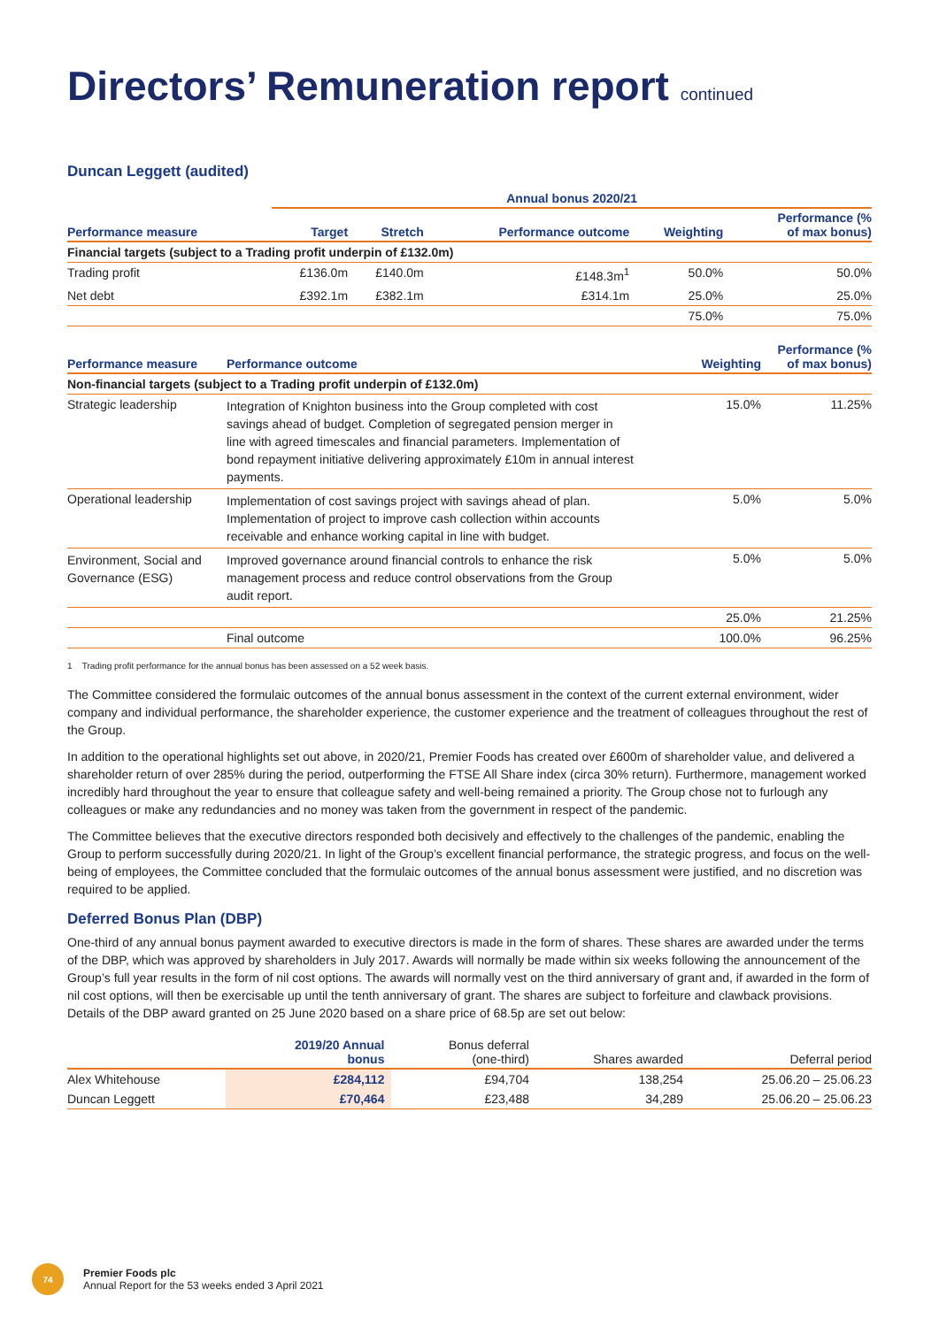Directors’ Remuneration report continued
Duncan Leggett (audited)
| | Annual bonus 2020/21 | | | | |
| --- | --- | --- | --- | --- | --- |
| Performance measure | Target | Stretch | Performance outcome | Weighting | Performance (% of max bonus) |
| Financial targets (subject to a Trading profit underpin of £132.0m) | | | | | |
| Trading profit | £136.0m | £140.0m | £148.3m<sup>1</sup> | 50.0% | 50.0% |
| Net debt | £392.1m | £382.1m | £314.1m | 25.0% | 25.0% |
| | | | | 75.0% | 75.0% |
| Performance measure | Performance outcome | Weighting | Performance (% of max bonus) |
| --- | --- | --- | --- |
| Non-financial targets (subject to a Trading profit underpin of £132.0m) | | | |
| Strategic leadership | Integration of Knighton business into the Group completed with cost savings ahead of budget. Completion of segregated pension merger in line with agreed timescales and financial parameters. Implementation of bond repayment initiative delivering approximately £10m in annual interest payments. | 15.0% | 11.25% |
| Operational leadership | Implementation of cost savings project with savings ahead of plan. Implementation of project to improve cash collection within accounts receivable and enhance working capital in line with budget. | 5.0% | 5.0% |
| Environment, Social and Governance (ESG) | Improved governance around financial controls to enhance the risk management process and reduce control observations from the Group audit report. | 5.0% | 5.0% |
| | | 25.0% | 21.25% |
| | Final outcome | 100.0% | 96.25% |
1 Trading profit performance for the annual bonus has been assessed on a 52 week basis.
The Committee considered the formulaic outcomes of the annual bonus assessment in the context of the current external environment, wider company and individual performance, the shareholder experience, the customer experience and the treatment of colleagues throughout the rest of the Group.
In addition to the operational highlights set out above, in 2020/21, Premier Foods has created over £600m of shareholder value, and delivered a shareholder return of over 285% during the period, outperforming the FTSE All Share index (circa 30% return). Furthermore, management worked incredibly hard throughout the year to ensure that colleague safety and well-being remained a priority. The Group chose not to furlough any colleagues or make any redundancies and no money was taken from the government in respect of the pandemic.
The Committee believes that the executive directors responded both decisively and effectively to the challenges of the pandemic, enabling the Group to perform successfully during 2020/21. In light of the Group’s excellent financial performance, the strategic progress, and focus on the well-being of employees, the Committee concluded that the formulaic outcomes of the annual bonus assessment were justified, and no discretion was required to be applied.
Deferred Bonus Plan (DBP)
One-third of any annual bonus payment awarded to executive directors is made in the form of shares. These shares are awarded under the terms of the DBP, which was approved by shareholders in July 2017. Awards will normally be made within six weeks following the announcement of the Group’s full year results in the form of nil cost options. The awards will normally vest on the third anniversary of grant and, if awarded in the form of nil cost options, will then be exercisable up until the tenth anniversary of grant. The shares are subject to forfeiture and clawback provisions. Details of the DBP award granted on 25 June 2020 based on a share price of 68.5p are set out below:
| | 2019/20 Annual bonus | Bonus deferral (one-third) | Shares awarded | Deferral period |
| --- | --- | --- | --- | --- |
| Alex Whitehouse | £284,112 | £94,704 | 138,254 | 25.06.20 – 25.06.23 |
| Duncan Leggett | £70,464 | £23,488 | 34,289 | 25.06.20 – 25.06.23 |
74
Premier Foods plc
Annual Report for the 53 weeks ended 3 April 2021